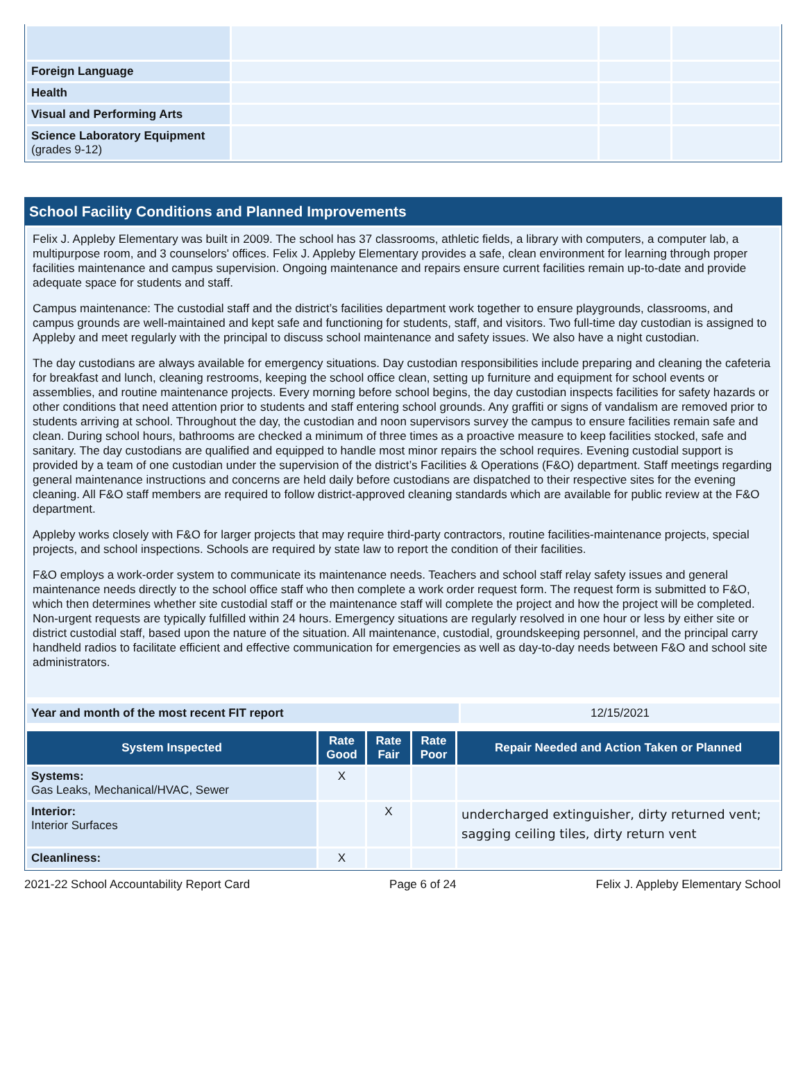| Foreign Language | | | |
| Health | | | |
| Visual and Performing Arts | | | |
| Science Laboratory Equipment (grades 9-12) | | | |
School Facility Conditions and Planned Improvements
Felix J. Appleby Elementary was built in 2009. The school has 37 classrooms, athletic fields, a library with computers, a computer lab, a multipurpose room, and 3 counselors' offices. Felix J. Appleby Elementary provides a safe, clean environment for learning through proper facilities maintenance and campus supervision. Ongoing maintenance and repairs ensure current facilities remain up-to-date and provide adequate space for students and staff.
Campus maintenance: The custodial staff and the district’s facilities department work together to ensure playgrounds, classrooms, and campus grounds are well-maintained and kept safe and functioning for students, staff, and visitors. Two full-time day custodian is assigned to Appleby and meet regularly with the principal to discuss school maintenance and safety issues. We also have a night custodian.
The day custodians are always available for emergency situations. Day custodian responsibilities include preparing and cleaning the cafeteria for breakfast and lunch, cleaning restrooms, keeping the school office clean, setting up furniture and equipment for school events or assemblies, and routine maintenance projects. Every morning before school begins, the day custodian inspects facilities for safety hazards or other conditions that need attention prior to students and staff entering school grounds. Any graffiti or signs of vandalism are removed prior to students arriving at school. Throughout the day, the custodian and noon supervisors survey the campus to ensure facilities remain safe and clean. During school hours, bathrooms are checked a minimum of three times as a proactive measure to keep facilities stocked, safe and sanitary. The day custodians are qualified and equipped to handle most minor repairs the school requires. Evening custodial support is provided by a team of one custodian under the supervision of the district’s Facilities & Operations (F&O) department. Staff meetings regarding general maintenance instructions and concerns are held daily before custodians are dispatched to their respective sites for the evening cleaning. All F&O staff members are required to follow district-approved cleaning standards which are available for public review at the F&O department.
Appleby works closely with F&O for larger projects that may require third-party contractors, routine facilities-maintenance projects, special projects, and school inspections. Schools are required by state law to report the condition of their facilities.
F&O employs a work-order system to communicate its maintenance needs. Teachers and school staff relay safety issues and general maintenance needs directly to the school office staff who then complete a work order request form. The request form is submitted to F&O, which then determines whether site custodial staff or the maintenance staff will complete the project and how the project will be completed. Non-urgent requests are typically fulfilled within 24 hours. Emergency situations are regularly resolved in one hour or less by either site or district custodial staff, based upon the nature of the situation. All maintenance, custodial, groundskeeping personnel, and the principal carry handheld radios to facilitate efficient and effective communication for emergencies as well as day-to-day needs between F&O and school site administrators.
| Year and month of the most recent FIT report | 12/15/2021 |
| System Inspected | Rate Good | Rate Fair | Rate Poor | Repair Needed and Action Taken or Planned |
| --- | --- | --- | --- | --- |
| Systems: Gas Leaks, Mechanical/HVAC, Sewer | X | | | |
| Interior: Interior Surfaces | | X | | undercharged extinguisher, dirty returned vent; sagging ceiling tiles, dirty return vent |
| Cleanliness: | X | | | |
2021-22 School Accountability Report Card Page 6 of 24 Felix J. Appleby Elementary School